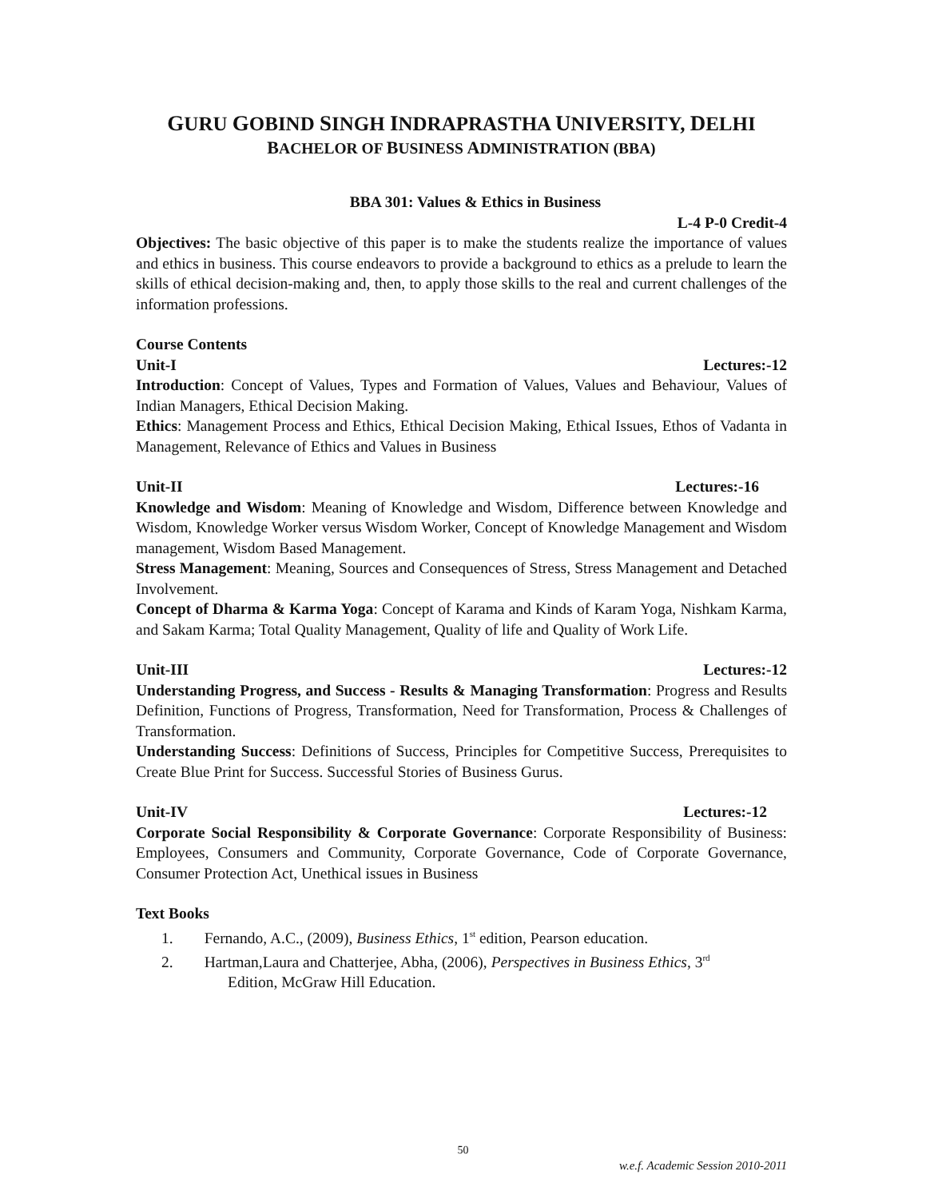GURU GOBIND SINGH INDRAPRASTHA UNIVERSITY, DELHI
BACHELOR OF BUSINESS ADMINISTRATION (BBA)
BBA 301: Values & Ethics in Business
L-4 P-0 Credit-4
Objectives: The basic objective of this paper is to make the students realize the importance of values and ethics in business. This course endeavors to provide a background to ethics as a prelude to learn the skills of ethical decision-making and, then, to apply those skills to the real and current challenges of the information professions.
Course Contents
Unit-I Lectures:-12
Introduction: Concept of Values, Types and Formation of Values, Values and Behaviour, Values of Indian Managers, Ethical Decision Making.
Ethics: Management Process and Ethics, Ethical Decision Making, Ethical Issues, Ethos of Vadanta in Management, Relevance of Ethics and Values in Business
Unit-II Lectures:-16
Knowledge and Wisdom: Meaning of Knowledge and Wisdom, Difference between Knowledge and Wisdom, Knowledge Worker versus Wisdom Worker, Concept of Knowledge Management and Wisdom management, Wisdom Based Management.
Stress Management: Meaning, Sources and Consequences of Stress, Stress Management and Detached Involvement.
Concept of Dharma & Karma Yoga: Concept of Karama and Kinds of Karam Yoga, Nishkam Karma, and Sakam Karma; Total Quality Management, Quality of life and Quality of Work Life.
Unit-III Lectures:-12
Understanding Progress, and Success - Results & Managing Transformation: Progress and Results Definition, Functions of Progress, Transformation, Need for Transformation, Process & Challenges of Transformation.
Understanding Success: Definitions of Success, Principles for Competitive Success, Prerequisites to Create Blue Print for Success. Successful Stories of Business Gurus.
Unit-IV Lectures:-12
Corporate Social Responsibility & Corporate Governance: Corporate Responsibility of Business: Employees, Consumers and Community, Corporate Governance, Code of Corporate Governance, Consumer Protection Act, Unethical issues in Business
Text Books
1. Fernando, A.C., (2009), Business Ethics, 1<sup>st</sup> edition, Pearson education.
2. Hartman,Laura and Chatterjee, Abha, (2006), Perspectives in Business Ethics, 3<sup>rd</sup>
Edition, McGraw Hill Education.
50
w.e.f. Academic Session 2010-2011